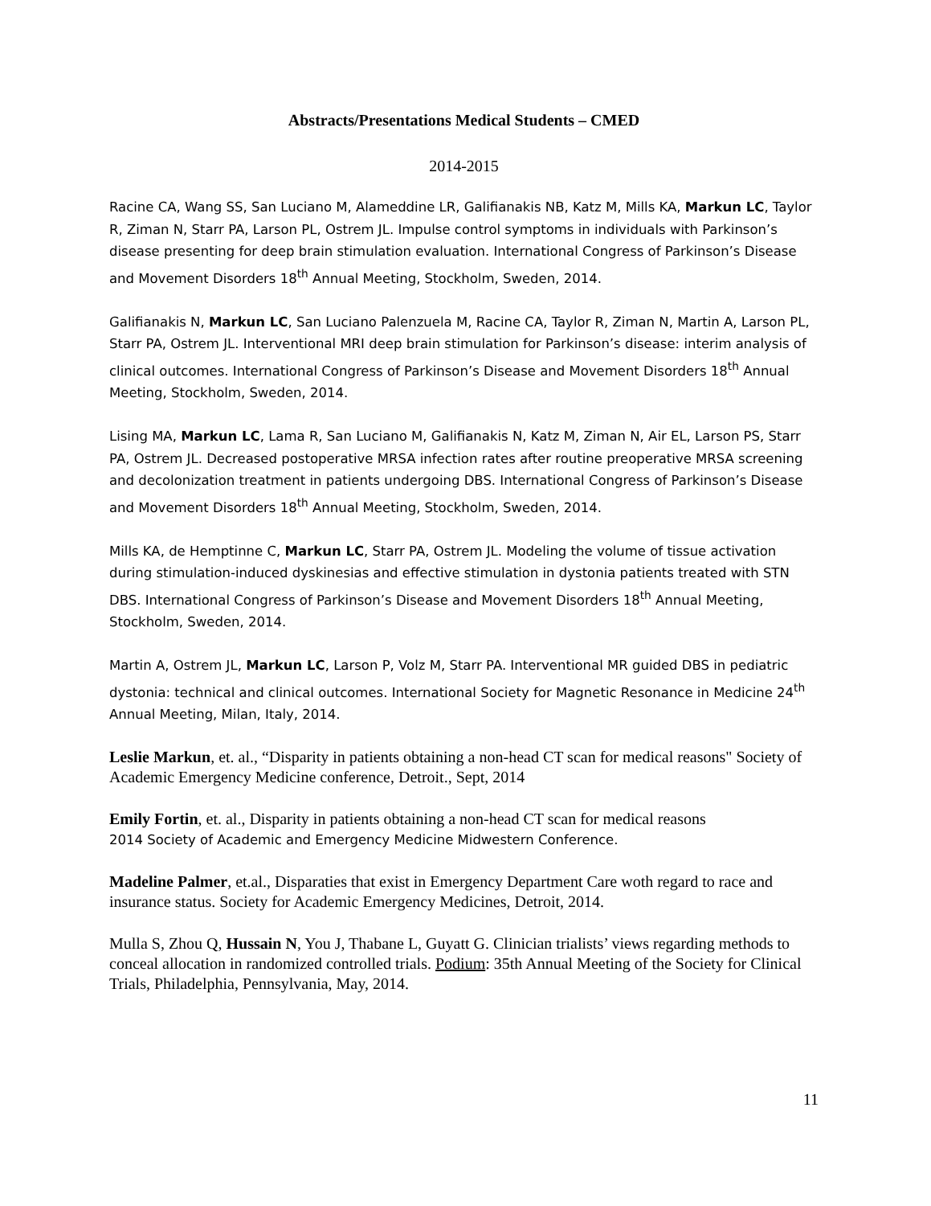Abstracts/Presentations Medical Students – CMED
2014-2015
Racine CA, Wang SS, San Luciano M, Alameddine LR, Galifianakis NB, Katz M, Mills KA, Markun LC, Taylor R, Ziman N, Starr PA, Larson PL, Ostrem JL. Impulse control symptoms in individuals with Parkinson’s disease presenting for deep brain stimulation evaluation. International Congress of Parkinson’s Disease and Movement Disorders 18<sup>th</sup> Annual Meeting, Stockholm, Sweden, 2014.
Galifianakis N, Markun LC, San Luciano Palenzuela M, Racine CA, Taylor R, Ziman N, Martin A, Larson PL, Starr PA, Ostrem JL. Interventional MRI deep brain stimulation for Parkinson’s disease: interim analysis of clinical outcomes. International Congress of Parkinson’s Disease and Movement Disorders 18<sup>th</sup> Annual Meeting, Stockholm, Sweden, 2014.
Lising MA, Markun LC, Lama R, San Luciano M, Galifianakis N, Katz M, Ziman N, Air EL, Larson PS, Starr PA, Ostrem JL. Decreased postoperative MRSA infection rates after routine preoperative MRSA screening and decolonization treatment in patients undergoing DBS. International Congress of Parkinson’s Disease and Movement Disorders 18<sup>th</sup> Annual Meeting, Stockholm, Sweden, 2014.
Mills KA, de Hemptinne C, Markun LC, Starr PA, Ostrem JL. Modeling the volume of tissue activation during stimulation-induced dyskinesias and effective stimulation in dystonia patients treated with STN DBS. International Congress of Parkinson’s Disease and Movement Disorders 18<sup>th</sup> Annual Meeting, Stockholm, Sweden, 2014.
Martin A, Ostrem JL, Markun LC, Larson P, Volz M, Starr PA. Interventional MR guided DBS in pediatric dystonia: technical and clinical outcomes. International Society for Magnetic Resonance in Medicine 24<sup>th</sup> Annual Meeting, Milan, Italy, 2014.
Leslie Markun, et. al., “Disparity in patients obtaining a non-head CT scan for medical reasons" Society of Academic Emergency Medicine conference, Detroit., Sept, 2014
Emily Fortin, et. al., Disparity in patients obtaining a non-head CT scan for medical reasons
2014 Society of Academic and Emergency Medicine Midwestern Conference.
Madeline Palmer, et.al., Disparaties that exist in Emergency Department Care woth regard to race and insurance status. Society for Academic Emergency Medicines, Detroit, 2014.
Mulla S, Zhou Q, Hussain N, You J, Thabane L, Guyatt G. Clinician trialists’ views regarding methods to conceal allocation in randomized controlled trials. Podium: 35th Annual Meeting of the Society for Clinical Trials, Philadelphia, Pennsylvania, May, 2014.
11